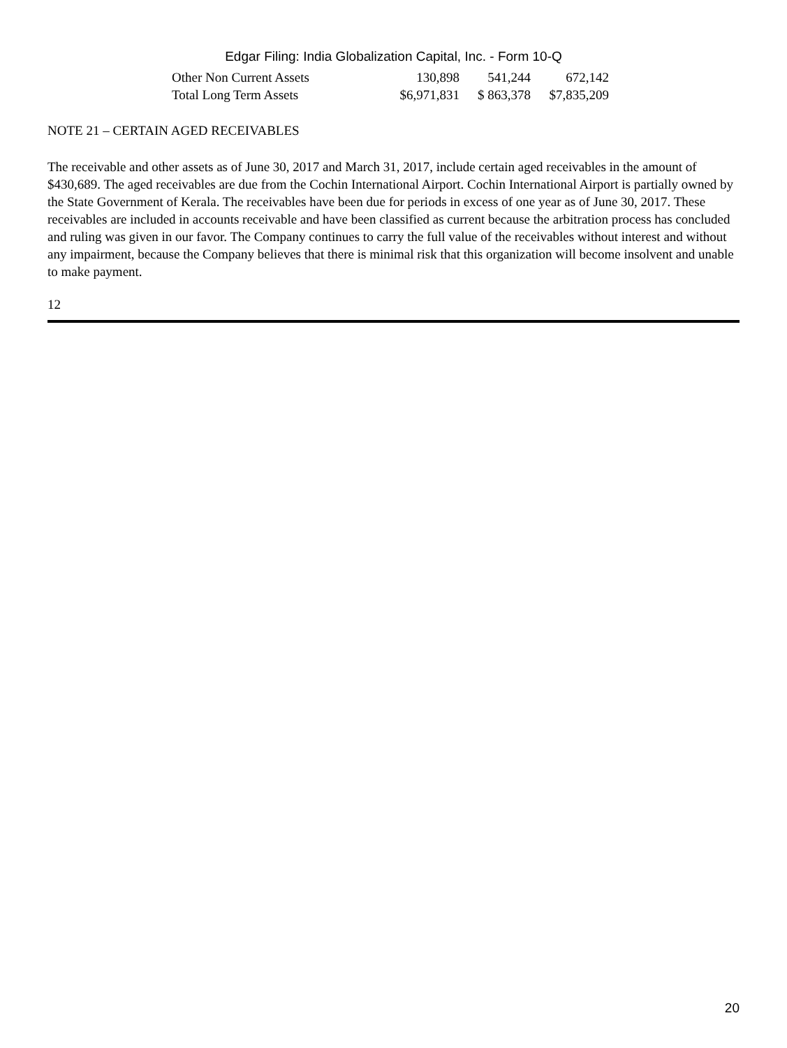Edgar Filing: India Globalization Capital, Inc. - Form 10-Q
| Other Non Current Assets | 130,898 | 541,244 | 672,142 |
| Total Long Term Assets | $6,971,831 | $ 863,378 | $7,835,209 |
NOTE 21 – CERTAIN AGED RECEIVABLES
The receivable and other assets as of June 30, 2017 and March 31, 2017, include certain aged receivables in the amount of $430,689. The aged receivables are due from the Cochin International Airport. Cochin International Airport is partially owned by the State Government of Kerala. The receivables have been due for periods in excess of one year as of June 30, 2017. These receivables are included in accounts receivable and have been classified as current because the arbitration process has concluded and ruling was given in our favor. The Company continues to carry the full value of the receivables without interest and without any impairment, because the Company believes that there is minimal risk that this organization will become insolvent and unable to make payment.
12
20